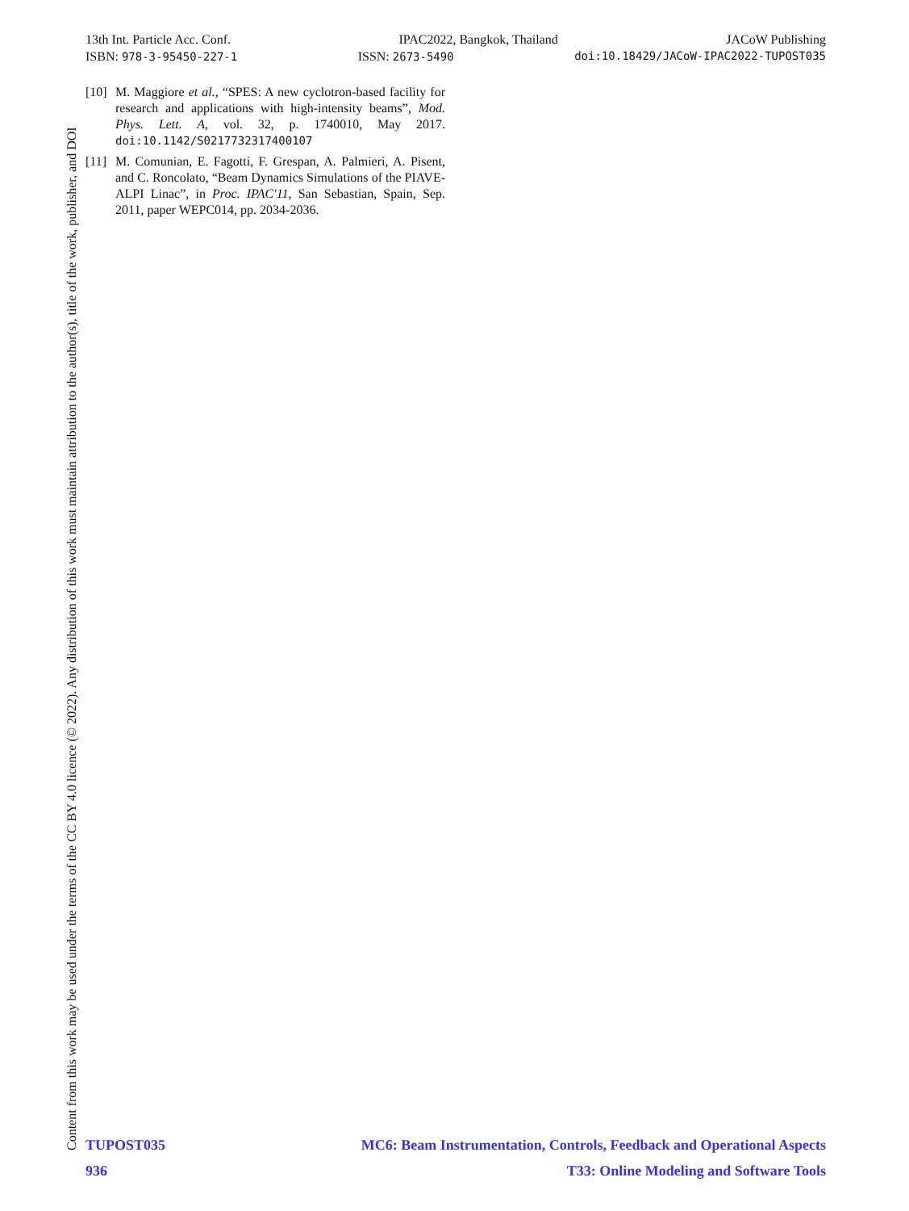13th Int. Particle Acc. Conf. IPAC2022, Bangkok, Thailand JACoW Publishing
ISBN: 978-3-95450-227-1 ISSN: 2673-5490 doi:10.18429/JACoW-IPAC2022-TUPOST035
[10] M. Maggiore et al., “SPES: A new cyclotron-based facility for research and applications with high-intensity beams”, Mod. Phys. Lett. A, vol. 32, p. 1740010, May 2017. doi:10.1142/S0217732317400107
[11] M. Comunian, E. Fagotti, F. Grespan, A. Palmieri, A. Pisent, and C. Roncolato, “Beam Dynamics Simulations of the PIAVE-ALPI Linac”, in Proc. IPAC'11, San Sebastian, Spain, Sep. 2011, paper WEPC014, pp. 2034-2036.
Content from this work may be used under the terms of the CC BY 4.0 licence (© 2022). Any distribution of this work must maintain attribution to the author(s), title of the work, publisher, and DOI
TUPOST035 MC6: Beam Instrumentation, Controls, Feedback and Operational Aspects
936 T33: Online Modeling and Software Tools